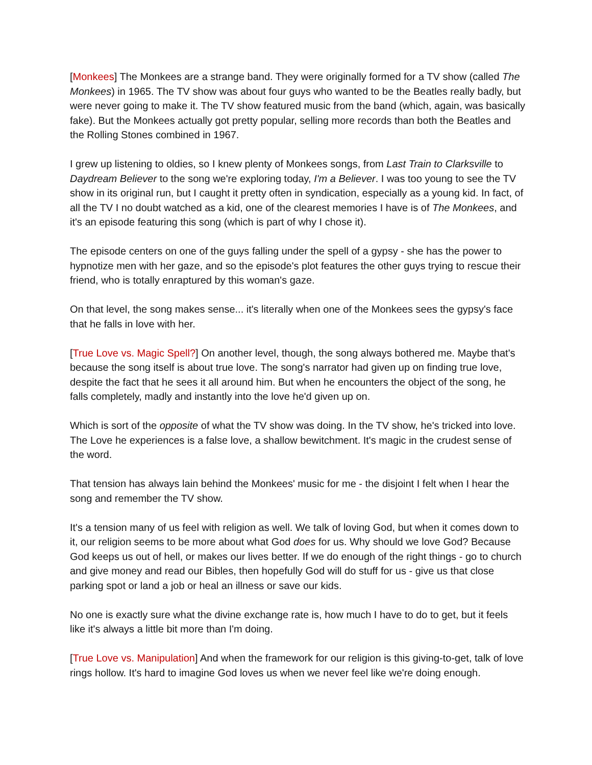[Monkees] The Monkees are a strange band. They were originally formed for a TV show (called The Monkees) in 1965. The TV show was about four guys who wanted to be the Beatles really badly, but were never going to make it. The TV show featured music from the band (which, again, was basically fake). But the Monkees actually got pretty popular, selling more records than both the Beatles and the Rolling Stones combined in 1967.
I grew up listening to oldies, so I knew plenty of Monkees songs, from Last Train to Clarksville to Daydream Believer to the song we're exploring today, I'm a Believer. I was too young to see the TV show in its original run, but I caught it pretty often in syndication, especially as a young kid. In fact, of all the TV I no doubt watched as a kid, one of the clearest memories I have is of The Monkees, and it's an episode featuring this song (which is part of why I chose it).
The episode centers on one of the guys falling under the spell of a gypsy - she has the power to hypnotize men with her gaze, and so the episode's plot features the other guys trying to rescue their friend, who is totally enraptured by this woman's gaze.
On that level, the song makes sense... it's literally when one of the Monkees sees the gypsy's face that he falls in love with her.
[True Love vs. Magic Spell?] On another level, though, the song always bothered me. Maybe that's because the song itself is about true love. The song's narrator had given up on finding true love, despite the fact that he sees it all around him. But when he encounters the object of the song, he falls completely, madly and instantly into the love he'd given up on.
Which is sort of the opposite of what the TV show was doing. In the TV show, he's tricked into love. The Love he experiences is a false love, a shallow bewitchment. It's magic in the crudest sense of the word.
That tension has always lain behind the Monkees' music for me - the disjoint I felt when I hear the song and remember the TV show.
It's a tension many of us feel with religion as well. We talk of loving God, but when it comes down to it, our religion seems to be more about what God does for us. Why should we love God? Because God keeps us out of hell, or makes our lives better. If we do enough of the right things - go to church and give money and read our Bibles, then hopefully God will do stuff for us - give us that close parking spot or land a job or heal an illness or save our kids.
No one is exactly sure what the divine exchange rate is, how much I have to do to get, but it feels like it's always a little bit more than I'm doing.
[True Love vs. Manipulation] And when the framework for our religion is this giving-to-get, talk of love rings hollow. It's hard to imagine God loves us when we never feel like we're doing enough.